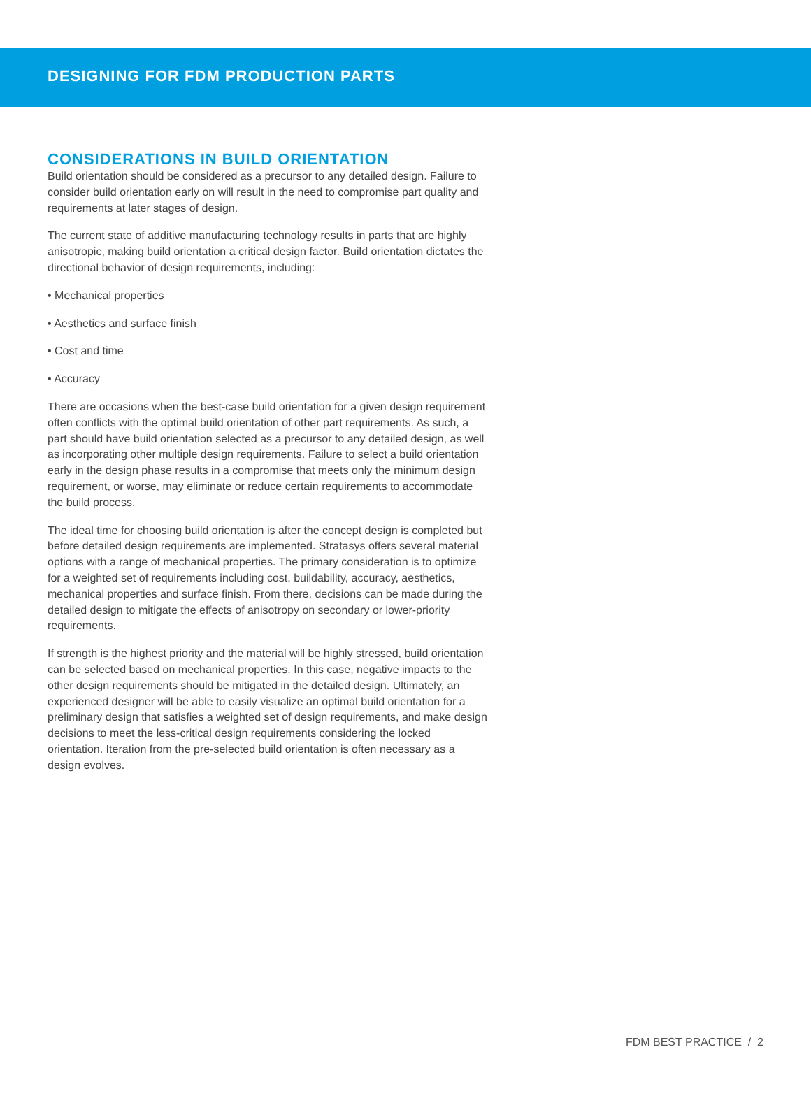DESIGNING FOR FDM PRODUCTION PARTS
CONSIDERATIONS IN BUILD ORIENTATION
Build orientation should be considered as a precursor to any detailed design. Failure to consider build orientation early on will result in the need to compromise part quality and requirements at later stages of design.
The current state of additive manufacturing technology results in parts that are highly anisotropic, making build orientation a critical design factor. Build orientation dictates the directional behavior of design requirements, including:
• Mechanical properties
• Aesthetics and surface finish
• Cost and time
• Accuracy
There are occasions when the best-case build orientation for a given design requirement often conflicts with the optimal build orientation of other part requirements. As such, a part should have build orientation selected as a precursor to any detailed design, as well as incorporating other multiple design requirements. Failure to select a build orientation early in the design phase results in a compromise that meets only the minimum design requirement, or worse, may eliminate or reduce certain requirements to accommodate the build process.
The ideal time for choosing build orientation is after the concept design is completed but before detailed design requirements are implemented. Stratasys offers several material options with a range of mechanical properties. The primary consideration is to optimize for a weighted set of requirements including cost, buildability, accuracy, aesthetics, mechanical properties and surface finish. From there, decisions can be made during the detailed design to mitigate the effects of anisotropy on secondary or lower-priority requirements.
If strength is the highest priority and the material will be highly stressed, build orientation can be selected based on mechanical properties. In this case, negative impacts to the other design requirements should be mitigated in the detailed design. Ultimately, an experienced designer will be able to easily visualize an optimal build orientation for a preliminary design that satisfies a weighted set of design requirements, and make design decisions to meet the less-critical design requirements considering the locked orientation. Iteration from the pre-selected build orientation is often necessary as a design evolves.
FDM BEST PRACTICE / 2